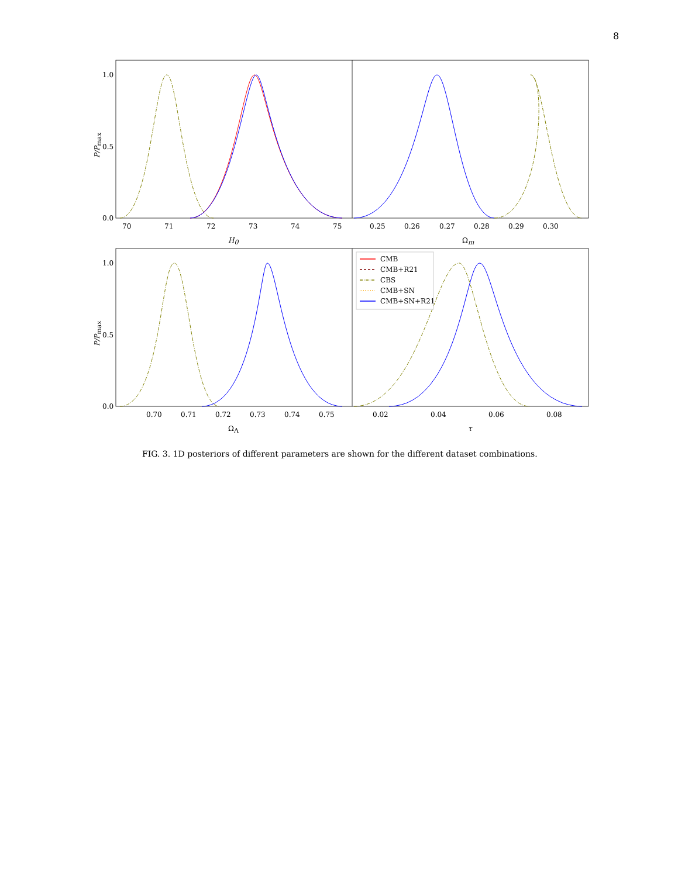8
1.0
0.5
0.0
1.0
0.5
0.0
70
71
72
73
74
75
0.25
0.26
0.27
0.28
0.29
0.30
0.70
0.71
0.72
0.73
0.74
0.75
0.02
0.04
0.06
0.08
H0
Ωm
ΩΛ
τ
P/Pmax
P/Pmax
CMB
CMB+R21
CBS
CMB+SN
CMB+SN+R21
FIG. 3. 1D posteriors of different parameters are shown for the different dataset combinations.